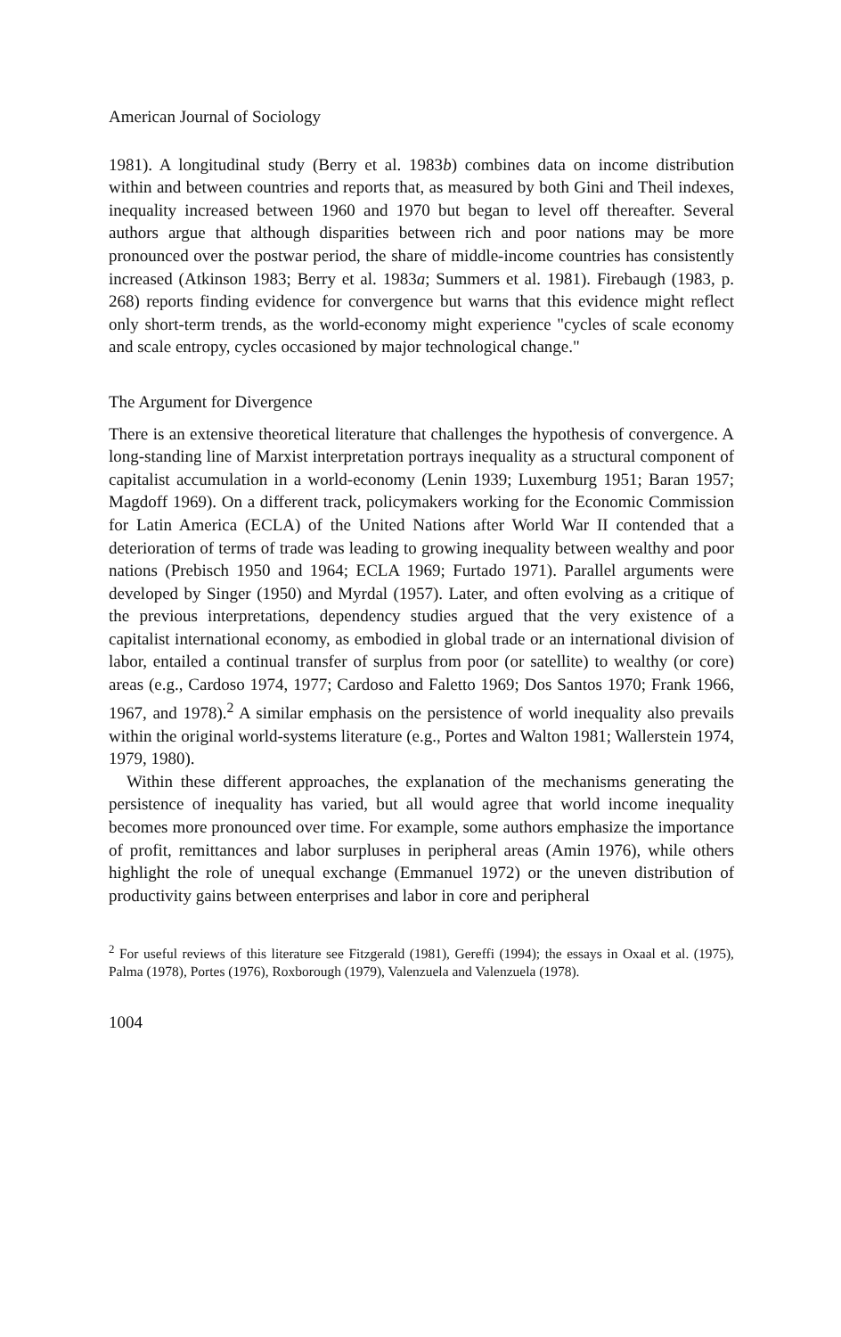American Journal of Sociology
1981). A longitudinal study (Berry et al. 1983b) combines data on income distribution within and between countries and reports that, as measured by both Gini and Theil indexes, inequality increased between 1960 and 1970 but began to level off thereafter. Several authors argue that although disparities between rich and poor nations may be more pronounced over the postwar period, the share of middle-income countries has consistently increased (Atkinson 1983; Berry et al. 1983a; Summers et al. 1981). Firebaugh (1983, p. 268) reports finding evidence for convergence but warns that this evidence might reflect only short-term trends, as the world-economy might experience "cycles of scale economy and scale entropy, cycles occasioned by major technological change."
The Argument for Divergence
There is an extensive theoretical literature that challenges the hypothesis of convergence. A long-standing line of Marxist interpretation portrays inequality as a structural component of capitalist accumulation in a world-economy (Lenin 1939; Luxemburg 1951; Baran 1957; Magdoff 1969). On a different track, policymakers working for the Economic Commission for Latin America (ECLA) of the United Nations after World War II contended that a deterioration of terms of trade was leading to growing inequality between wealthy and poor nations (Prebisch 1950 and 1964; ECLA 1969; Furtado 1971). Parallel arguments were developed by Singer (1950) and Myrdal (1957). Later, and often evolving as a critique of the previous interpretations, dependency studies argued that the very existence of a capitalist international economy, as embodied in global trade or an international division of labor, entailed a continual transfer of surplus from poor (or satellite) to wealthy (or core) areas (e.g., Cardoso 1974, 1977; Cardoso and Faletto 1969; Dos Santos 1970; Frank 1966, 1967, and 1978).<sup>2</sup> A similar emphasis on the persistence of world inequality also prevails within the original world-systems literature (e.g., Portes and Walton 1981; Wallerstein 1974, 1979, 1980).
Within these different approaches, the explanation of the mechanisms generating the persistence of inequality has varied, but all would agree that world income inequality becomes more pronounced over time. For example, some authors emphasize the importance of profit, remittances and labor surpluses in peripheral areas (Amin 1976), while others highlight the role of unequal exchange (Emmanuel 1972) or the uneven distribution of productivity gains between enterprises and labor in core and peripheral
<sup>2</sup> For useful reviews of this literature see Fitzgerald (1981), Gereffi (1994); the essays in Oxaal et al. (1975), Palma (1978), Portes (1976), Roxborough (1979), Valenzuela and Valenzuela (1978).
1004